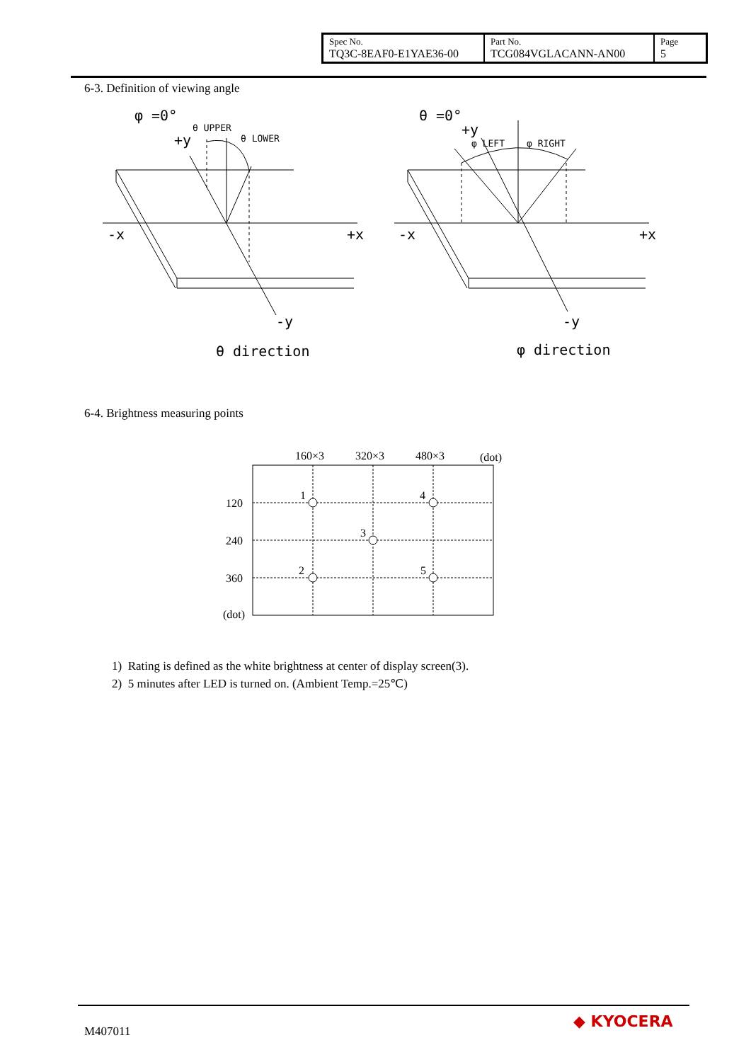| Spec No. TQ3C-8EAF0-E1YAE36-00 | Part No. TCG084VGLACANN-AN00 | Page 5 |
6-3. Definition of viewing angle
φ =0°
θ UPPER
θ LOWER
+y
-x
+x
-y
θ direction
θ =0°
+y
φ LEFT
φ RIGHT
-x
+x
-y
φ direction
6-4. Brightness measuring points
160×3
320×3
480×3
(dot)
120
240
360
(dot)
1
2
3
4
5
1) Rating is defined as the white brightness at center of display screen(3).
2) 5 minutes after LED is turned on. (Ambient Temp.=25℃)
M407011
◆ KYOCERA